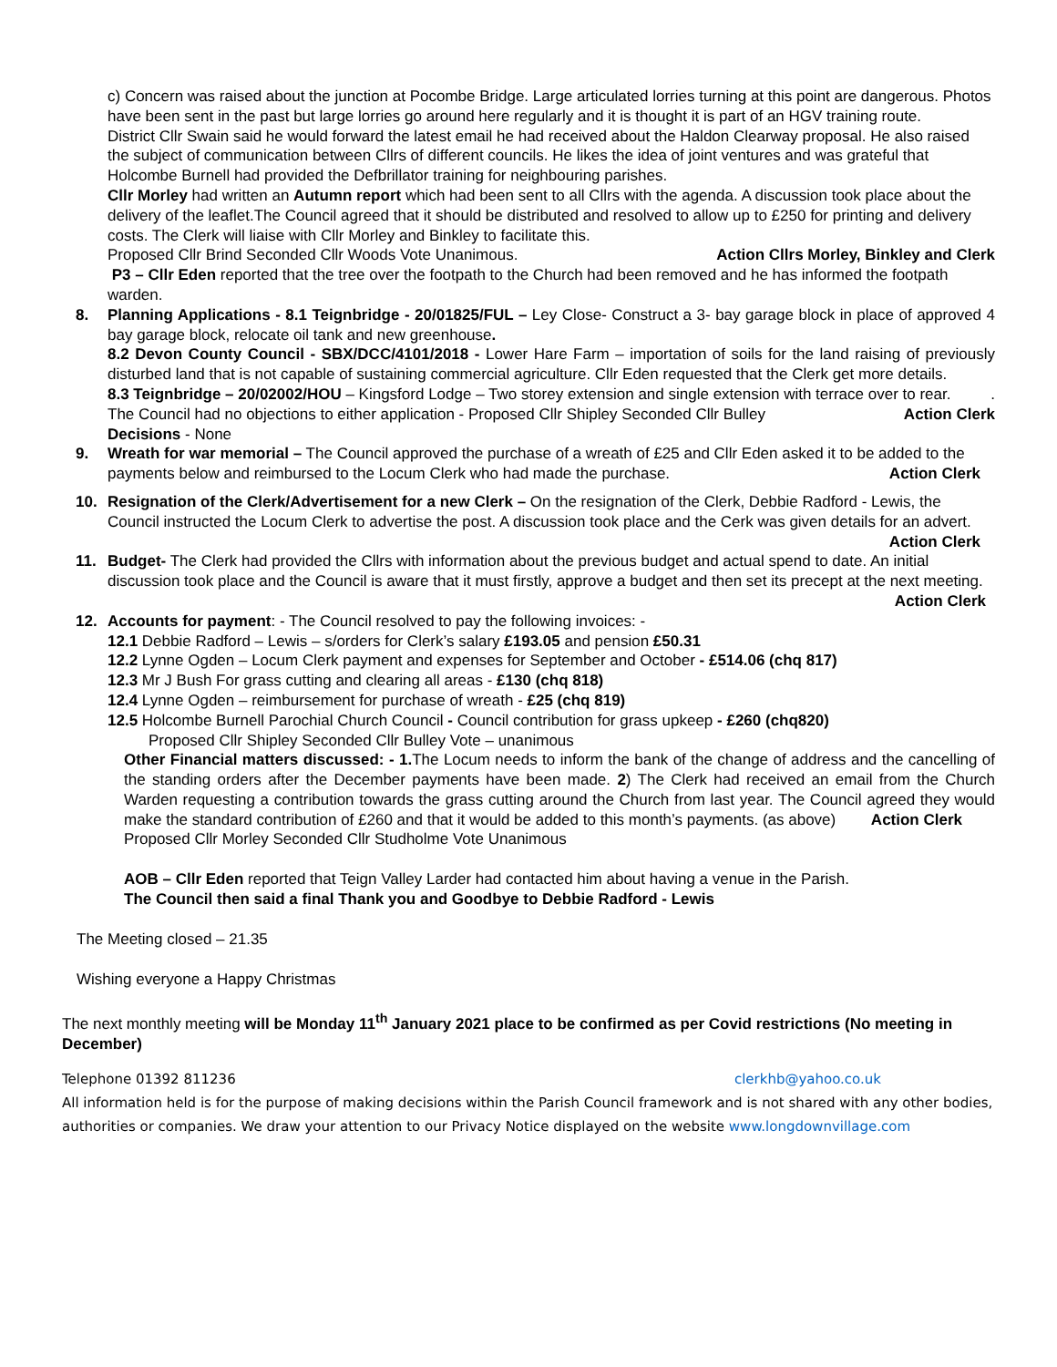c) Concern was raised about the junction at Pocombe Bridge. Large articulated lorries turning at this point are dangerous. Photos have been sent in the past but large lorries go around here regularly and it is thought it is part of an HGV training route.
District Cllr Swain said he would forward the latest email he had received about the Haldon Clearway proposal. He also raised the subject of communication between Cllrs of different councils. He likes the idea of joint ventures and was grateful that Holcombe Burnell had provided the Defbrillator training for neighbouring parishes.
Cllr Morley had written an Autumn report which had been sent to all Cllrs with the agenda. A discussion took place about the delivery of the leaflet.The Council agreed that it should be distributed and resolved to allow up to £250 for printing and delivery costs. The Clerk will liaise with Cllr Morley and Binkley to facilitate this.
Proposed Cllr Brind Seconded Cllr Woods Vote Unanimous. Action Cllrs Morley, Binkley and Clerk
P3 – Cllr Eden reported that the tree over the footpath to the Church had been removed and he has informed the footpath warden.
8. Planning Applications - 8.1 Teignbridge - 20/01825/FUL – Ley Close- Construct a 3- bay garage block in place of approved 4 bay garage block, relocate oil tank and new greenhouse.
8.2 Devon County Council - SBX/DCC/4101/2018 - Lower Hare Farm – importation of soils for the land raising of previously disturbed land that is not capable of sustaining commercial agriculture. Cllr Eden requested that the Clerk get more details.
8.3 Teignbridge – 20/02002/HOU – Kingsford Lodge – Two storey extension and single extension with terrace over to rear. .
The Council had no objections to either application - Proposed Cllr Shipley Seconded Cllr Bulley Action Clerk
Decisions - None
9. Wreath for war memorial – The Council approved the purchase of a wreath of £25 and Cllr Eden asked it to be added to the payments below and reimbursed to the Locum Clerk who had made the purchase. Action Clerk
10. Resignation of the Clerk/Advertisement for a new Clerk – On the resignation of the Clerk, Debbie Radford - Lewis, the Council instructed the Locum Clerk to advertise the post. A discussion took place and the Cerk was given details for an advert. Action Clerk
11. Budget- The Clerk had provided the Cllrs with information about the previous budget and actual spend to date. An initial discussion took place and the Council is aware that it must firstly, approve a budget and then set its precept at the next meeting. Action Clerk
12. Accounts for payment: - The Council resolved to pay the following invoices: -
12.1 Debbie Radford – Lewis – s/orders for Clerk’s salary £193.05 and pension £50.31
12.2 Lynne Ogden – Locum Clerk payment and expenses for September and October - £514.06 (chq 817)
12.3 Mr J Bush For grass cutting and clearing all areas - £130 (chq 818)
12.4 Lynne Ogden – reimbursement for purchase of wreath - £25 (chq 819)
12.5 Holcombe Burnell Parochial Church Council - Council contribution for grass upkeep - £260 (chq820)
Proposed Cllr Shipley Seconded Cllr Bulley Vote – unanimous
Other Financial matters discussed: - 1. The Locum needs to inform the bank of the change of address and the cancelling of the standing orders after the December payments have been made. 2) The Clerk had received an email from the Church Warden requesting a contribution towards the grass cutting around the Church from last year. The Council agreed they would make the standard contribution of £260 and that it would be added to this month’s payments. (as above) Action Clerk
Proposed Cllr Morley Seconded Cllr Studholme Vote Unanimous
AOB – Cllr Eden reported that Teign Valley Larder had contacted him about having a venue in the Parish.
The Council then said a final Thank you and Goodbye to Debbie Radford - Lewis
The Meeting closed – 21.35
Wishing everyone a Happy Christmas
The next monthly meeting will be Monday 11<sup>th</sup> January 2021 place to be confirmed as per Covid restrictions (No meeting in December)
Telephone 01392 811236 clerkhb@yahoo.co.uk
All information held is for the purpose of making decisions within the Parish Council framework and is not shared with any other bodies, authorities or companies. We draw your attention to our Privacy Notice displayed on the website www.longdownvillage.com